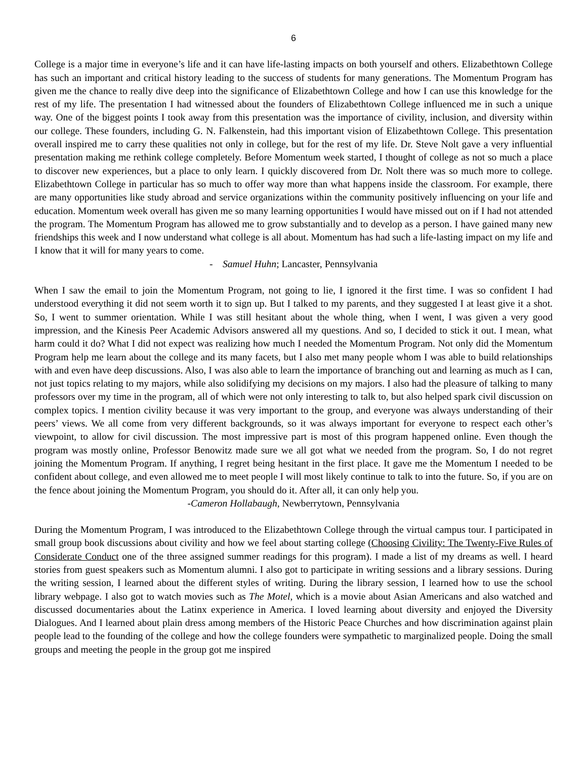6
College is a major time in everyone’s life and it can have life-lasting impacts on both yourself and others. Elizabethtown College has such an important and critical history leading to the success of students for many generations. The Momentum Program has given me the chance to really dive deep into the significance of Elizabethtown College and how I can use this knowledge for the rest of my life. The presentation I had witnessed about the founders of Elizabethtown College influenced me in such a unique way. One of the biggest points I took away from this presentation was the importance of civility, inclusion, and diversity within our college. These founders, including G. N. Falkenstein, had this important vision of Elizabethtown College. This presentation overall inspired me to carry these qualities not only in college, but for the rest of my life. Dr. Steve Nolt gave a very influential presentation making me rethink college completely. Before Momentum week started, I thought of college as not so much a place to discover new experiences, but a place to only learn. I quickly discovered from Dr. Nolt there was so much more to college. Elizabethtown College in particular has so much to offer way more than what happens inside the classroom. For example, there are many opportunities like study abroad and service organizations within the community positively influencing on your life and education. Momentum week overall has given me so many learning opportunities I would have missed out on if I had not attended the program. The Momentum Program has allowed me to grow substantially and to develop as a person. I have gained many new friendships this week and I now understand what college is all about. Momentum has had such a life-lasting impact on my life and I know that it will for many years to come.
- Samuel Huhn; Lancaster, Pennsylvania
When I saw the email to join the Momentum Program, not going to lie, I ignored it the first time. I was so confident I had understood everything it did not seem worth it to sign up. But I talked to my parents, and they suggested I at least give it a shot. So, I went to summer orientation. While I was still hesitant about the whole thing, when I went, I was given a very good impression, and the Kinesis Peer Academic Advisors answered all my questions. And so, I decided to stick it out. I mean, what harm could it do? What I did not expect was realizing how much I needed the Momentum Program. Not only did the Momentum Program help me learn about the college and its many facets, but I also met many people whom I was able to build relationships with and even have deep discussions. Also, I was also able to learn the importance of branching out and learning as much as I can, not just topics relating to my majors, while also solidifying my decisions on my majors. I also had the pleasure of talking to many professors over my time in the program, all of which were not only interesting to talk to, but also helped spark civil discussion on complex topics. I mention civility because it was very important to the group, and everyone was always understanding of their peers’ views. We all come from very different backgrounds, so it was always important for everyone to respect each other’s viewpoint, to allow for civil discussion. The most impressive part is most of this program happened online. Even though the program was mostly online, Professor Benowitz made sure we all got what we needed from the program. So, I do not regret joining the Momentum Program. If anything, I regret being hesitant in the first place. It gave me the Momentum I needed to be confident about college, and even allowed me to meet people I will most likely continue to talk to into the future. So, if you are on the fence about joining the Momentum Program, you should do it. After all, it can only help you.
-Cameron Hollabaugh, Newberrytown, Pennsylvania
During the Momentum Program, I was introduced to the Elizabethtown College through the virtual campus tour. I participated in small group book discussions about civility and how we feel about starting college (Choosing Civility: The Twenty-Five Rules of Considerate Conduct one of the three assigned summer readings for this program). I made a list of my dreams as well. I heard stories from guest speakers such as Momentum alumni. I also got to participate in writing sessions and a library sessions. During the writing session, I learned about the different styles of writing. During the library session, I learned how to use the school library webpage. I also got to watch movies such as The Motel, which is a movie about Asian Americans and also watched and discussed documentaries about the Latinx experience in America. I loved learning about diversity and enjoyed the Diversity Dialogues. And I learned about plain dress among members of the Historic Peace Churches and how discrimination against plain people lead to the founding of the college and how the college founders were sympathetic to marginalized people. Doing the small groups and meeting the people in the group got me inspired